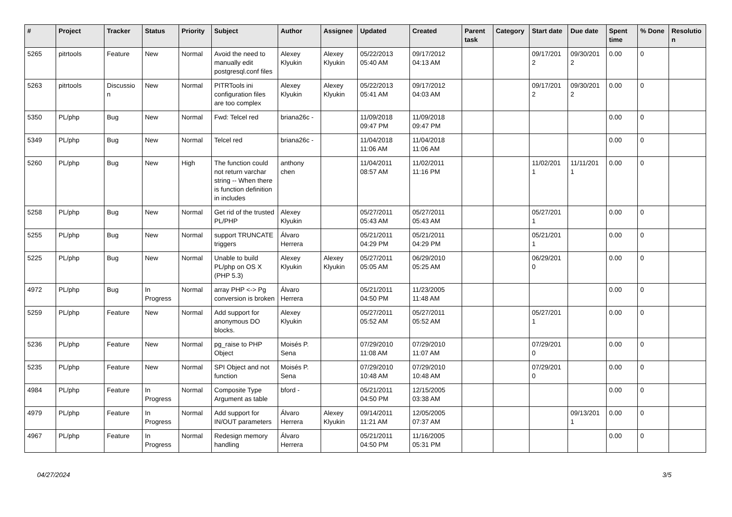| # | Project | Tracker | Status | Priority | Subject | Author | Assignee | Updated | Created | Parent task | Category | Start date | Due date | Spent time | % Done | Resolutio n |
| --- | --- | --- | --- | --- | --- | --- | --- | --- | --- | --- | --- | --- | --- | --- | --- | --- |
| 5265 | pitrtools | Feature | New | Normal | Avoid the need to manually edit postgresql.conf files | Alexey Klyukin | Alexey Klyukin | 05/22/2013 05:40 AM | 09/17/2012 04:13 AM | | | 09/17/201 2 | 09/30/201 2 | 0.00 | 0 | |
| 5263 | pitrtools | Discussio n | New | Normal | PITRTools ini configuration files are too complex | Alexey Klyukin | Alexey Klyukin | 05/22/2013 05:41 AM | 09/17/2012 04:03 AM | | | 09/17/201 2 | 09/30/201 2 | 0.00 | 0 | |
| 5350 | PL/php | Bug | New | Normal | Fwd: Telcel red | briana26c - | | 11/09/2018 09:47 PM | 11/09/2018 09:47 PM | | | | | 0.00 | 0 | |
| 5349 | PL/php | Bug | New | Normal | Telcel red | briana26c - | | 11/04/2018 11:06 AM | 11/04/2018 11:06 AM | | | | | 0.00 | 0 | |
| 5260 | PL/php | Bug | New | High | The function could not return varchar string -- When there is function definition in includes | anthony chen | | 11/04/2011 08:57 AM | 11/02/2011 11:16 PM | | | 11/02/201 1 | 11/11/201 1 | 0.00 | 0 | |
| 5258 | PL/php | Bug | New | Normal | Get rid of the trusted PL/PHP | Alexey Klyukin | | 05/27/2011 05:43 AM | 05/27/2011 05:43 AM | | | 05/27/201 1 | | 0.00 | 0 | |
| 5255 | PL/php | Bug | New | Normal | support TRUNCATE triggers | Álvaro Herrera | | 05/21/2011 04:29 PM | 05/21/2011 04:29 PM | | | 05/21/201 1 | | 0.00 | 0 | |
| 5225 | PL/php | Bug | New | Normal | Unable to build PL/php on OS X (PHP 5.3) | Alexey Klyukin | Alexey Klyukin | 05/27/2011 05:05 AM | 06/29/2010 05:25 AM | | | 06/29/201 0 | | 0.00 | 0 | |
| 4972 | PL/php | Bug | In Progress | Normal | array PHP <-> Pg conversion is broken | Álvaro Herrera | | 05/21/2011 04:50 PM | 11/23/2005 11:48 AM | | | | | 0.00 | 0 | |
| 5259 | PL/php | Feature | New | Normal | Add support for anonymous DO blocks. | Alexey Klyukin | | 05/27/2011 05:52 AM | 05/27/2011 05:52 AM | | | 05/27/201 1 | | 0.00 | 0 | |
| 5236 | PL/php | Feature | New | Normal | pg_raise to PHP Object | Moisés P. Sena | | 07/29/2010 11:08 AM | 07/29/2010 11:07 AM | | | 07/29/201 0 | | 0.00 | 0 | |
| 5235 | PL/php | Feature | New | Normal | SPI Object and not function | Moisés P. Sena | | 07/29/2010 10:48 AM | 07/29/2010 10:48 AM | | | 07/29/201 0 | | 0.00 | 0 | |
| 4984 | PL/php | Feature | In Progress | Normal | Composite Type Argument as table | bford - | | 05/21/2011 04:50 PM | 12/15/2005 03:38 AM | | | | | 0.00 | 0 | |
| 4979 | PL/php | Feature | In Progress | Normal | Add support for IN/OUT parameters | Álvaro Herrera | Alexey Klyukin | 09/14/2011 11:21 AM | 12/05/2005 07:37 AM | | | | 09/13/201 1 | 0.00 | 0 | |
| 4967 | PL/php | Feature | In Progress | Normal | Redesign memory handling | Álvaro Herrera | | 05/21/2011 04:50 PM | 11/16/2005 05:31 PM | | | | | 0.00 | 0 | |
04/27/2024 3/5